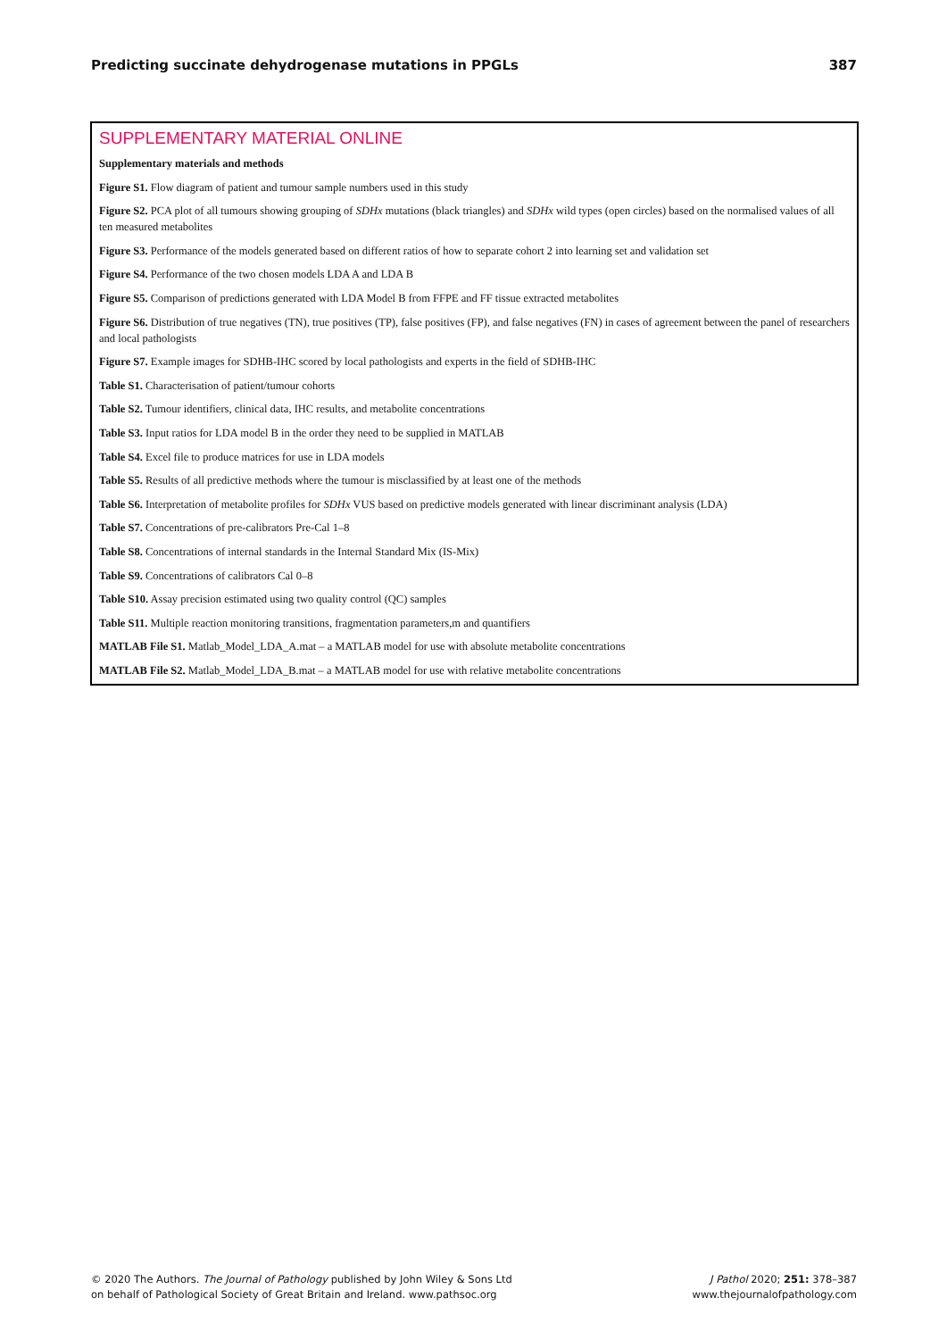Predicting succinate dehydrogenase mutations in PPGLs 387
SUPPLEMENTARY MATERIAL ONLINE
Supplementary materials and methods
Figure S1. Flow diagram of patient and tumour sample numbers used in this study
Figure S2. PCA plot of all tumours showing grouping of SDHx mutations (black triangles) and SDHx wild types (open circles) based on the normalised values of all ten measured metabolites
Figure S3. Performance of the models generated based on different ratios of how to separate cohort 2 into learning set and validation set
Figure S4. Performance of the two chosen models LDA A and LDA B
Figure S5. Comparison of predictions generated with LDA Model B from FFPE and FF tissue extracted metabolites
Figure S6. Distribution of true negatives (TN), true positives (TP), false positives (FP), and false negatives (FN) in cases of agreement between the panel of researchers and local pathologists
Figure S7. Example images for SDHB-IHC scored by local pathologists and experts in the field of SDHB-IHC
Table S1. Characterisation of patient/tumour cohorts
Table S2. Tumour identifiers, clinical data, IHC results, and metabolite concentrations
Table S3. Input ratios for LDA model B in the order they need to be supplied in MATLAB
Table S4. Excel file to produce matrices for use in LDA models
Table S5. Results of all predictive methods where the tumour is misclassified by at least one of the methods
Table S6. Interpretation of metabolite profiles for SDHx VUS based on predictive models generated with linear discriminant analysis (LDA)
Table S7. Concentrations of pre-calibrators Pre-Cal 1–8
Table S8. Concentrations of internal standards in the Internal Standard Mix (IS-Mix)
Table S9. Concentrations of calibrators Cal 0–8
Table S10. Assay precision estimated using two quality control (QC) samples
Table S11. Multiple reaction monitoring transitions, fragmentation parameters,m and quantifiers
MATLAB File S1. Matlab_Model_LDA_A.mat – a MATLAB model for use with absolute metabolite concentrations
MATLAB File S2. Matlab_Model_LDA_B.mat – a MATLAB model for use with relative metabolite concentrations
© 2020 The Authors. The Journal of Pathology published by John Wiley & Sons Ltd
on behalf of Pathological Society of Great Britain and Ireland. www.pathsoc.org
J Pathol 2020; 251: 378–387
www.thejournalofpathology.com